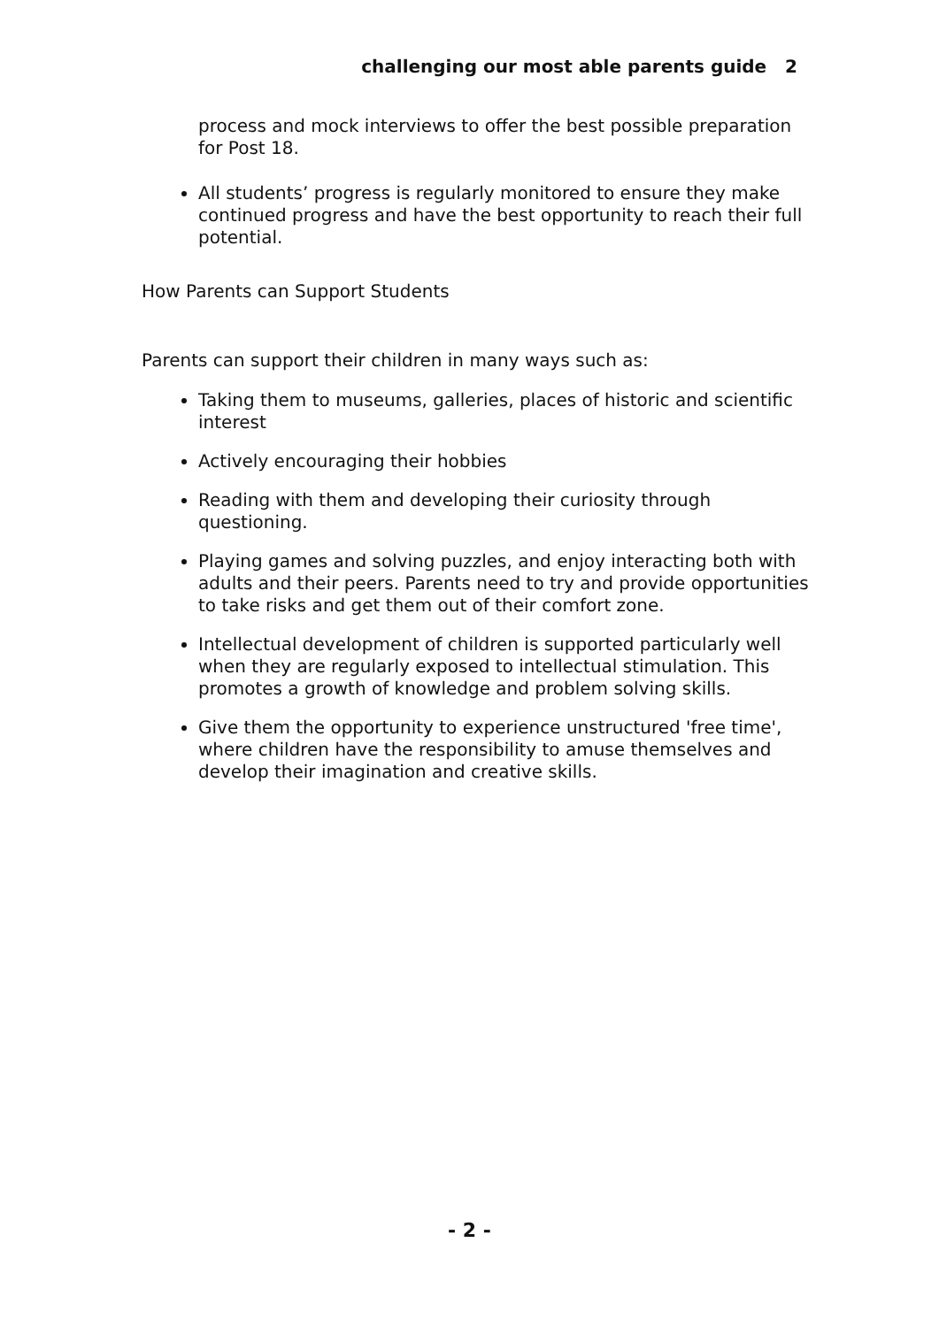challenging our most able parents guide 2
process and mock interviews to offer the best possible preparation for Post 18.
All students’ progress is regularly monitored to ensure they make continued progress and have the best opportunity to reach their full potential.
How Parents can Support Students
Parents can support their children in many ways such as:
Taking them to museums, galleries, places of historic and scientific interest
Actively encouraging their hobbies
Reading with them and developing their curiosity through questioning.
Playing games and solving puzzles, and enjoy interacting both with adults and their peers. Parents need to try and provide opportunities to take risks and get them out of their comfort zone.
Intellectual development of children is supported particularly well when they are regularly exposed to intellectual stimulation. This promotes a growth of knowledge and problem solving skills.
Give them the opportunity to experience unstructured 'free time', where children have the responsibility to amuse themselves and develop their imagination and creative skills.
- 2 -